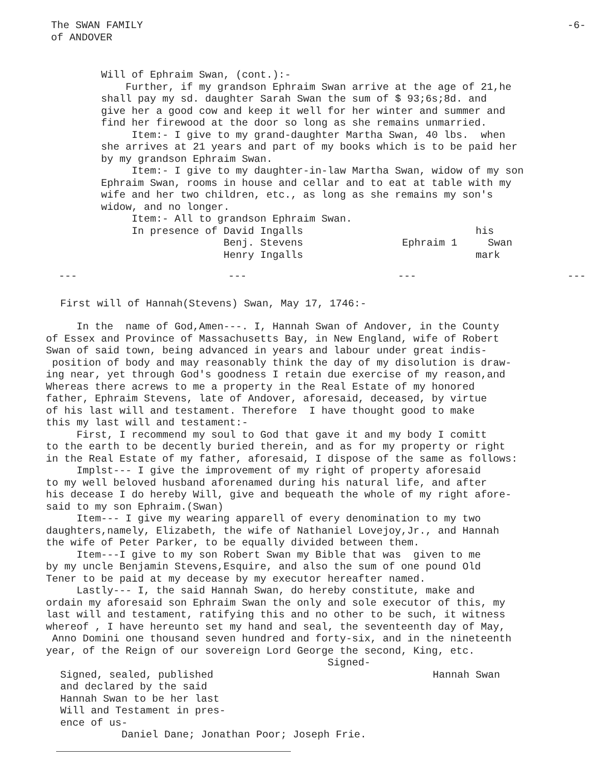The SWAN FAMILY -6-
of ANDOVER
Will of Ephraim Swan, (cont.):- Further, if my grandson Ephraim Swan arrive at the age of 21,he shall pay my sd. daughter Sarah Swan the sum of $ 93;6s;8d. and give her a good cow and keep it well for her winter and summer and find her firewood at the door so long as she remains unmarried. Item:- I give to my grand-daughter Martha Swan, 40 lbs. when she arrives at 21 years and part of my books which is to be paid her by my grandson Ephraim Swan. Item:- I give to my daughter-in-law Martha Swan, widow of my son Ephraim Swan, rooms in house and cellar and to eat at table with my wife and her two children, etc., as long as she remains my son's widow, and no longer. Item:- All to grandson Ephraim Swan.
In presence of David Ingalls Benj. Stevens Henry Ingalls
his Ephraim 1 Swan mark
--- --- --- ---
First will of Hannah(Stevens) Swan, May 17, 1746:-
In the name of God,Amen---. I, Hannah Swan of Andover, in the County of Essex and Province of Massachusetts Bay, in New England, wife of Robert Swan of said town, being advanced in years and labour under great indis- position of body and may reasonably think the day of my disolution is draw- ing near, yet through God's goodness I retain due exercise of my reason,and Whereas there acrews to me a property in the Real Estate of my honored father, Ephraim Stevens, late of Andover, aforesaid, deceased, by virtue of his last will and testament. Therefore I have thought good to make this my last will and testament:- First, I recommend my soul to God that gave it and my body I comitt to the earth to be decently buried therein, and as for my property or right in the Real Estate of my father, aforesaid, I dispose of the same as follows: Implst--- I give the improvement of my right of property aforesaid to my well beloved husband aforenamed during his natural life, and after his decease I do hereby Will, give and bequeath the whole of my right afore- said to my son Ephraim.(Swan) Item--- I give my wearing apparell of every denomination to my two daughters,namely, Elizabeth, the wife of Nathaniel Lovejoy,Jr., and Hannah the wife of Peter Parker, to be equally divided between them. Item---I give to my son Robert Swan my Bible that was given to me by my uncle Benjamin Stevens,Esquire, and also the sum of one pound Old Tener to be paid at my decease by my executor hereafter named. Lastly--- I, the said Hannah Swan, do hereby constitute, make and ordain my aforesaid son Ephraim Swan the only and sole executor of this, my last will and testament, ratifying this and no other to be such, it witness whereof , I have hereunto set my hand and seal, the seventeenth day of May, Anno Domini one thousand seven hundred and forty-six, and in the nineteenth year, of the Reign of our sovereign Lord George the second, King, etc. Signed-
Signed, sealed, published and declared by the said Hannah Swan to be her last Will and Testament in pres- ence of us- Daniel Dane; Jonathan Poor; Joseph Frie.
Hannah Swan